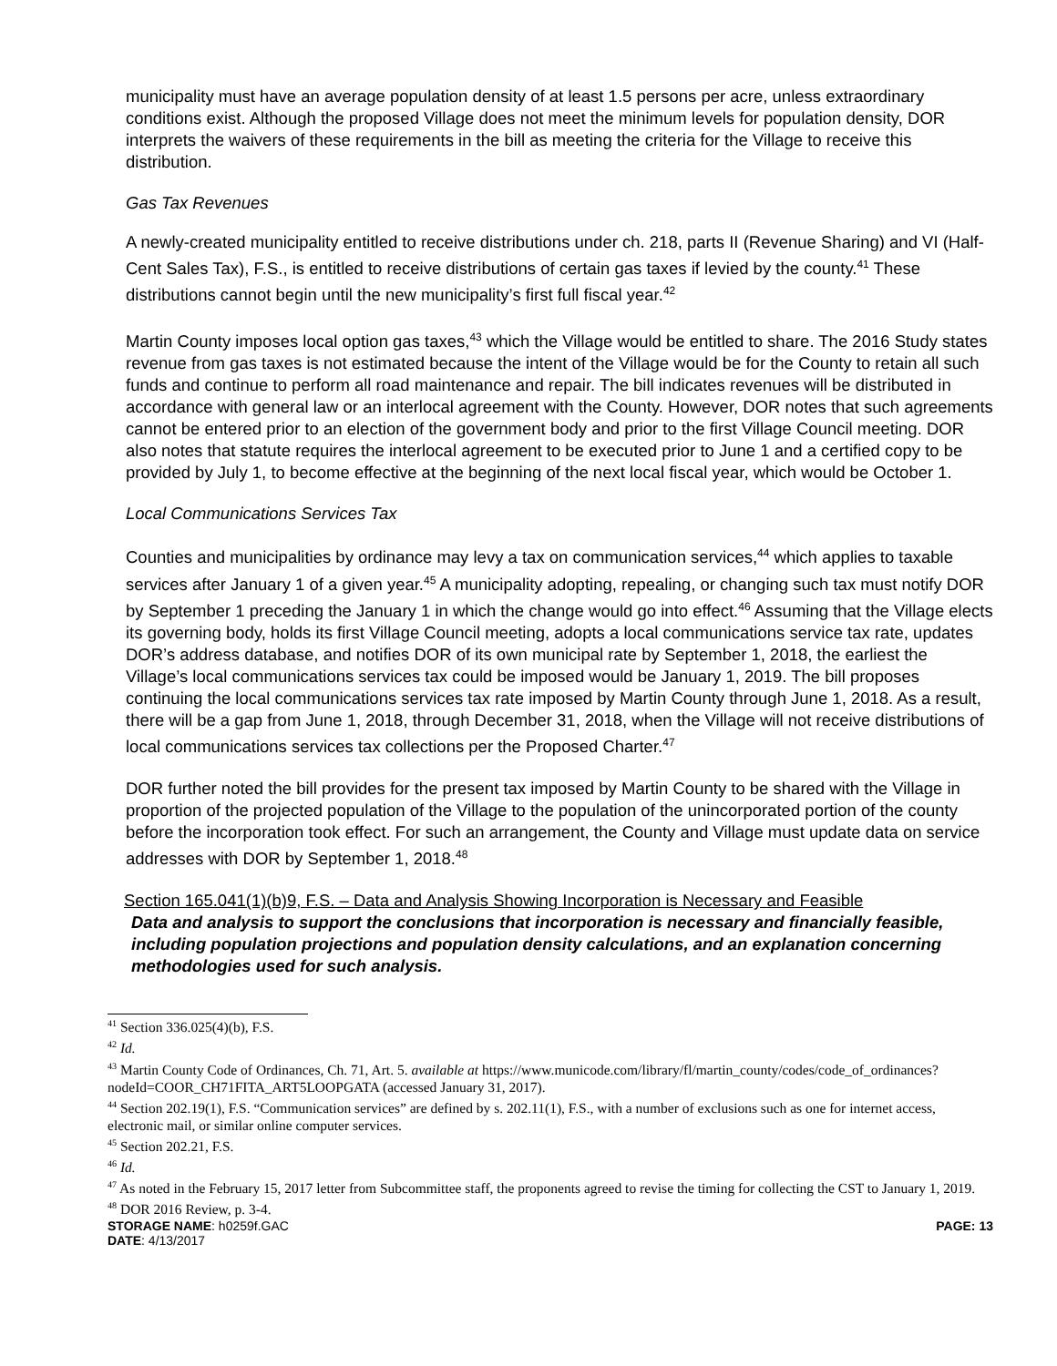municipality must have an average population density of at least 1.5 persons per acre, unless extraordinary conditions exist. Although the proposed Village does not meet the minimum levels for population density, DOR interprets the waivers of these requirements in the bill as meeting the criteria for the Village to receive this distribution.
Gas Tax Revenues
A newly-created municipality entitled to receive distributions under ch. 218, parts II (Revenue Sharing) and VI (Half-Cent Sales Tax), F.S., is entitled to receive distributions of certain gas taxes if levied by the county.<sup>41</sup> These distributions cannot begin until the new municipality’s first full fiscal year.<sup>42</sup>
Martin County imposes local option gas taxes,<sup>43</sup> which the Village would be entitled to share. The 2016 Study states revenue from gas taxes is not estimated because the intent of the Village would be for the County to retain all such funds and continue to perform all road maintenance and repair. The bill indicates revenues will be distributed in accordance with general law or an interlocal agreement with the County. However, DOR notes that such agreements cannot be entered prior to an election of the government body and prior to the first Village Council meeting. DOR also notes that statute requires the interlocal agreement to be executed prior to June 1 and a certified copy to be provided by July 1, to become effective at the beginning of the next local fiscal year, which would be October 1.
Local Communications Services Tax
Counties and municipalities by ordinance may levy a tax on communication services,<sup>44</sup> which applies to taxable services after January 1 of a given year.<sup>45</sup> A municipality adopting, repealing, or changing such tax must notify DOR by September 1 preceding the January 1 in which the change would go into effect.<sup>46</sup> Assuming that the Village elects its governing body, holds its first Village Council meeting, adopts a local communications service tax rate, updates DOR’s address database, and notifies DOR of its own municipal rate by September 1, 2018, the earliest the Village’s local communications services tax could be imposed would be January 1, 2019. The bill proposes continuing the local communications services tax rate imposed by Martin County through June 1, 2018. As a result, there will be a gap from June 1, 2018, through December 31, 2018, when the Village will not receive distributions of local communications services tax collections per the Proposed Charter.<sup>47</sup>
DOR further noted the bill provides for the present tax imposed by Martin County to be shared with the Village in proportion of the projected population of the Village to the population of the unincorporated portion of the county before the incorporation took effect. For such an arrangement, the County and Village must update data on service addresses with DOR by September 1, 2018.<sup>48</sup>
Section 165.041(1)(b)9, F.S. – Data and Analysis Showing Incorporation is Necessary and Feasible
Data and analysis to support the conclusions that incorporation is necessary and financially feasible, including population projections and population density calculations, and an explanation concerning methodologies used for such analysis.
<sup>41</sup> Section 336.025(4)(b), F.S.
<sup>42</sup> Id.
<sup>43</sup> Martin County Code of Ordinances, Ch. 71, Art. 5. available at https://www.municode.com/library/fl/martin_county/codes/code_of_ordinances?nodeId=COOR_CH71FITA_ART5LOOPGATA (accessed January 31, 2017).
<sup>44</sup> Section 202.19(1), F.S. “Communication services” are defined by s. 202.11(1), F.S., with a number of exclusions such as one for internet access, electronic mail, or similar online computer services.
<sup>45</sup> Section 202.21, F.S.
<sup>46</sup> Id.
<sup>47</sup> As noted in the February 15, 2017 letter from Subcommittee staff, the proponents agreed to revise the timing for collecting the CST to January 1, 2019.
<sup>48</sup> DOR 2016 Review, p. 3-4.
STORAGE NAME: h0259f.GAC PAGE: 13
DATE: 4/13/2017